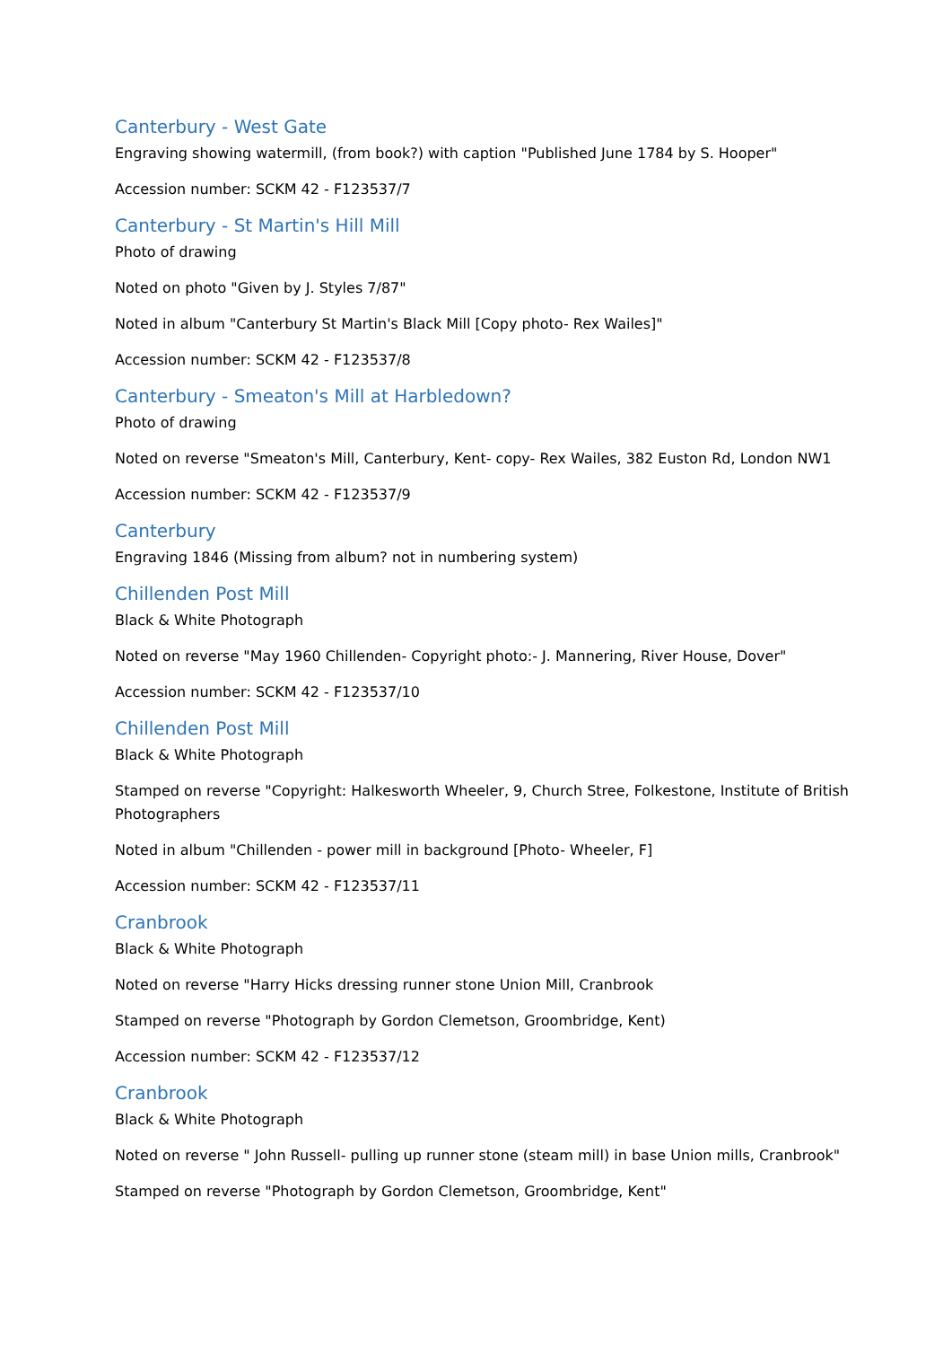Canterbury - West Gate
Engraving showing watermill, (from book?) with caption "Published June 1784 by S. Hooper"
Accession number: SCKM 42 - F123537/7
Canterbury - St Martin's Hill Mill
Photo of drawing
Noted on photo "Given by J. Styles 7/87"
Noted in album "Canterbury St Martin's Black Mill [Copy photo- Rex Wailes]"
Accession number: SCKM 42 - F123537/8
Canterbury - Smeaton's Mill at Harbledown?
Photo of drawing
Noted on reverse "Smeaton's Mill, Canterbury, Kent- copy- Rex Wailes, 382 Euston Rd, London NW1
Accession number: SCKM 42 - F123537/9
Canterbury
Engraving 1846 (Missing from album? not in numbering system)
Chillenden Post Mill
Black & White Photograph
Noted on reverse "May 1960 Chillenden- Copyright photo:- J. Mannering, River House, Dover"
Accession number: SCKM 42 - F123537/10
Chillenden Post Mill
Black & White Photograph
Stamped on reverse "Copyright: Halkesworth Wheeler, 9, Church Stree, Folkestone, Institute of British Photographers
Noted in album "Chillenden - power mill in background [Photo- Wheeler, F]
Accession number: SCKM 42 - F123537/11
Cranbrook
Black & White Photograph
Noted on reverse "Harry Hicks dressing runner stone Union Mill, Cranbrook
Stamped on reverse "Photograph by Gordon Clemetson, Groombridge, Kent)
Accession number: SCKM 42 - F123537/12
Cranbrook
Black & White Photograph
Noted on reverse " John Russell- pulling up runner stone (steam mill) in base Union mills, Cranbrook"
Stamped on reverse "Photograph by Gordon Clemetson, Groombridge, Kent"